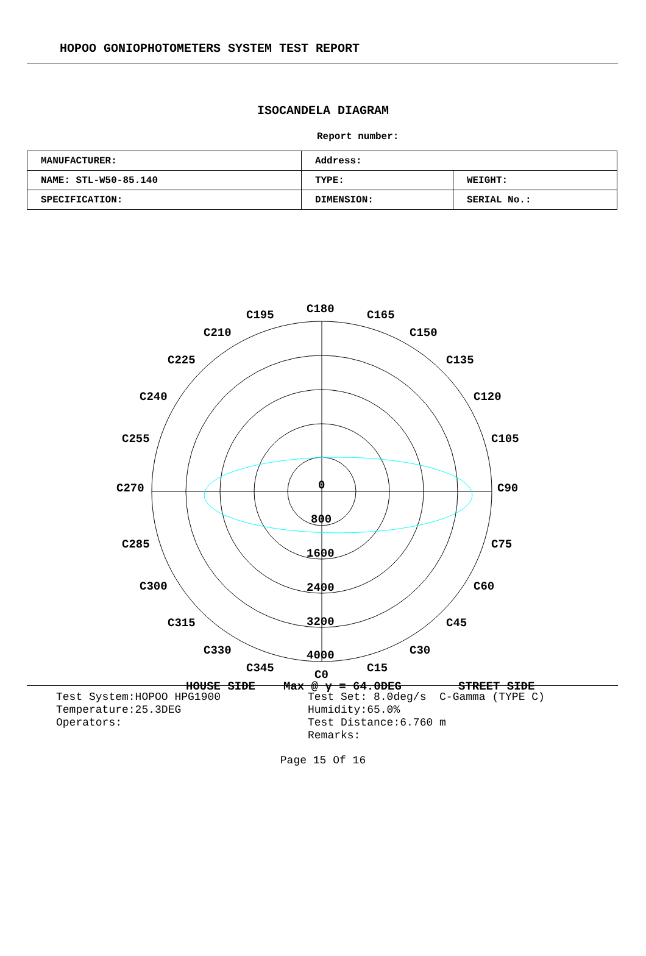HOPOO GONIOPHOTOMETERS SYSTEM TEST REPORT
ISOCANDELA DIAGRAM
Report number:
| MANUFACTURER: | Address: | |
| NAME: STL-W50-85.140 | TYPE: | WEIGHT: |
| SPECIFICATION: | DIMENSION: | SERIAL No.: |
C180
C195
C165
C210
C150
C225
C135
C240
C120
C255
C105
C270
C90
C285
C75
C300
C60
C315
C45
C330
C30
C345
C15
C0
0
800
1600
2400
3200
4000
HOUSE SIDE
Max @ γ = 64.0DEG
STREET SIDE
Test System:HOPOO HPG1900 Temperature:25.3DEG Operators:
Test Set: 8.0deg/s C-Gamma (TYPE C) Humidity:65.0% Test Distance:6.760 m Remarks:
Page 15 Of 16